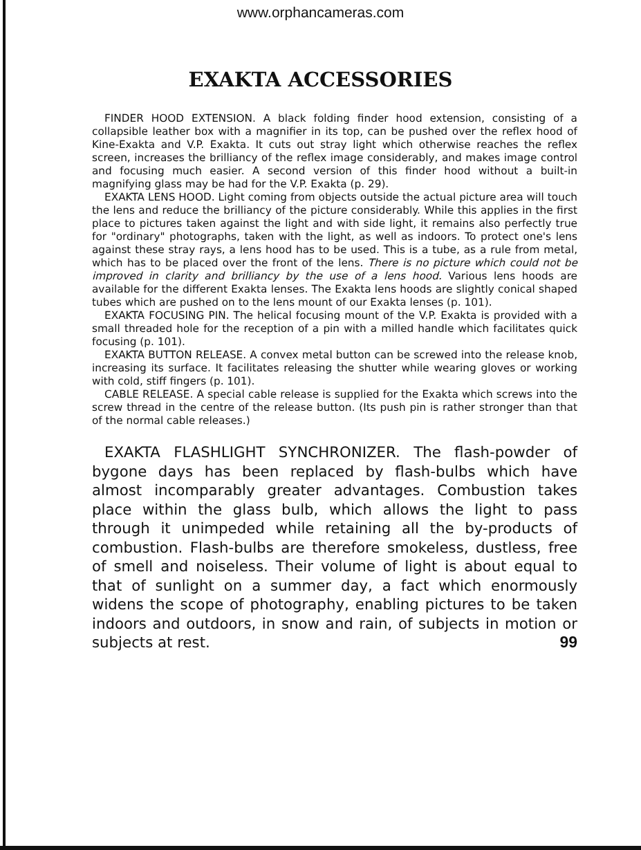www.orphancameras.com
EXAKTA ACCESSORIES
FINDER HOOD EXTENSION. A black folding finder hood extension, consisting of a collapsible leather box with a magnifier in its top, can be pushed over the reflex hood of Kine-Exakta and V.P. Exakta. It cuts out stray light which otherwise reaches the reflex screen, increases the brilliancy of the reflex image considerably, and makes image control and focusing much easier. A second version of this finder hood without a built-in magnifying glass may be had for the V.P. Exakta (p. 29).
EXAKTA LENS HOOD. Light coming from objects outside the actual picture area will touch the lens and reduce the brilliancy of the picture considerably. While this applies in the first place to pictures taken against the light and with side light, it remains also perfectly true for "ordinary" photographs, taken with the light, as well as indoors. To protect one's lens against these stray rays, a lens hood has to be used. This is a tube, as a rule from metal, which has to be placed over the front of the lens. There is no picture which could not be improved in clarity and brilliancy by the use of a lens hood. Various lens hoods are available for the different Exakta lenses. The Exakta lens hoods are slightly conical shaped tubes which are pushed on to the lens mount of our Exakta lenses (p. 101).
EXAKTA FOCUSING PIN. The helical focusing mount of the V.P. Exakta is provided with a small threaded hole for the reception of a pin with a milled handle which facilitates quick focusing (p. 101).
EXAKTA BUTTON RELEASE. A convex metal button can be screwed into the release knob, increasing its surface. It facilitates releasing the shutter while wearing gloves or working with cold, stiff fingers (p. 101).
CABLE RELEASE. A special cable release is supplied for the Exakta which screws into the screw thread in the centre of the release button. (Its push pin is rather stronger than that of the normal cable releases.)
EXAKTA FLASHLIGHT SYNCHRONIZER. The flash-powder of bygone days has been replaced by flash-bulbs which have almost incomparably greater advantages. Combustion takes place within the glass bulb, which allows the light to pass through it unimpeded while retaining all the by-products of combustion. Flash-bulbs are therefore smokeless, dustless, free of smell and noiseless. Their volume of light is about equal to that of sunlight on a summer day, a fact which enormously widens the scope of photography, enabling pictures to be taken indoors and outdoors, in snow and rain, of subjects in motion or subjects at rest. 99